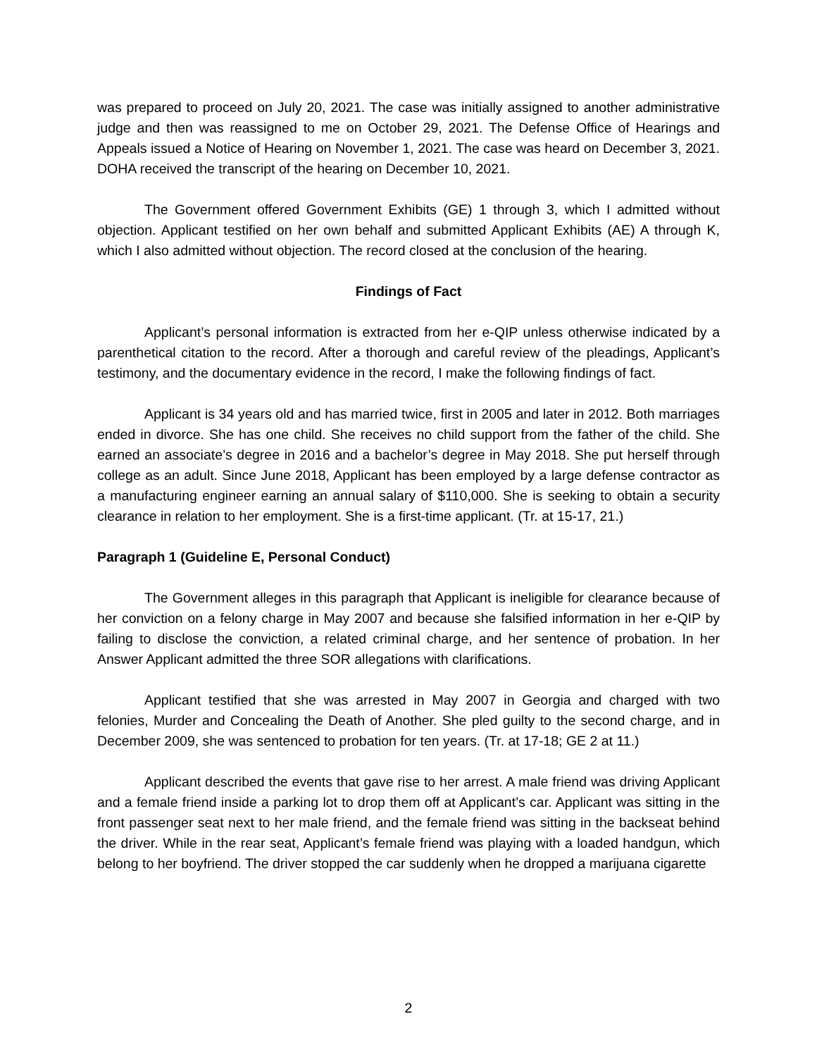was prepared to proceed on July 20, 2021. The case was initially assigned to another administrative judge and then was reassigned to me on October 29, 2021. The Defense Office of Hearings and Appeals issued a Notice of Hearing on November 1, 2021. The case was heard on December 3, 2021. DOHA received the transcript of the hearing on December 10, 2021.
The Government offered Government Exhibits (GE) 1 through 3, which I admitted without objection. Applicant testified on her own behalf and submitted Applicant Exhibits (AE) A through K, which I also admitted without objection. The record closed at the conclusion of the hearing.
Findings of Fact
Applicant’s personal information is extracted from her e-QIP unless otherwise indicated by a parenthetical citation to the record. After a thorough and careful review of the pleadings, Applicant’s testimony, and the documentary evidence in the record, I make the following findings of fact.
Applicant is 34 years old and has married twice, first in 2005 and later in 2012. Both marriages ended in divorce. She has one child. She receives no child support from the father of the child. She earned an associate’s degree in 2016 and a bachelor’s degree in May 2018. She put herself through college as an adult. Since June 2018, Applicant has been employed by a large defense contractor as a manufacturing engineer earning an annual salary of $110,000. She is seeking to obtain a security clearance in relation to her employment. She is a first-time applicant. (Tr. at 15-17, 21.)
Paragraph 1 (Guideline E, Personal Conduct)
The Government alleges in this paragraph that Applicant is ineligible for clearance because of her conviction on a felony charge in May 2007 and because she falsified information in her e-QIP by failing to disclose the conviction, a related criminal charge, and her sentence of probation. In her Answer Applicant admitted the three SOR allegations with clarifications.
Applicant testified that she was arrested in May 2007 in Georgia and charged with two felonies, Murder and Concealing the Death of Another. She pled guilty to the second charge, and in December 2009, she was sentenced to probation for ten years. (Tr. at 17-18; GE 2 at 11.)
Applicant described the events that gave rise to her arrest. A male friend was driving Applicant and a female friend inside a parking lot to drop them off at Applicant’s car. Applicant was sitting in the front passenger seat next to her male friend, and the female friend was sitting in the backseat behind the driver. While in the rear seat, Applicant’s female friend was playing with a loaded handgun, which belong to her boyfriend. The driver stopped the car suddenly when he dropped a marijuana cigarette
2